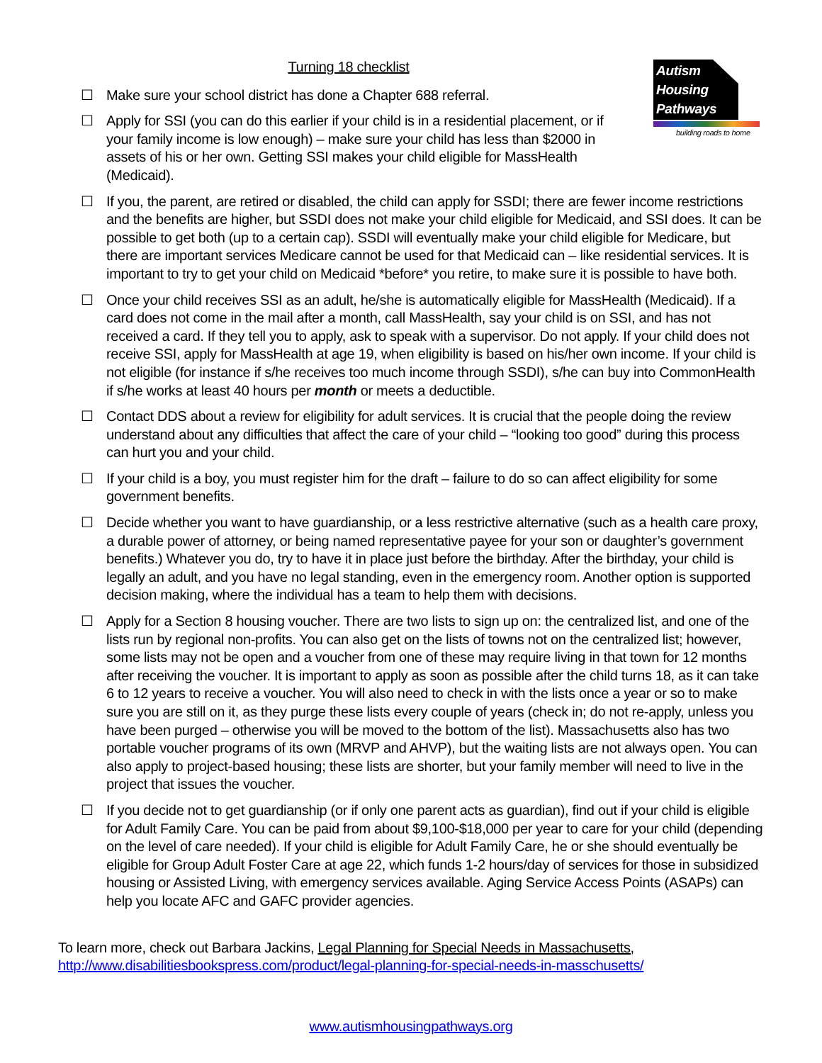Autism
Housing
Pathways
building roads to home
Turning 18 checklist
☐ Make sure your school district has done a Chapter 688 referral.
☐ Apply for SSI (you can do this earlier if your child is in a residential placement, or if your family income is low enough) – make sure your child has less than $2000 in assets of his or her own. Getting SSI makes your child eligible for MassHealth (Medicaid).
☐ If you, the parent, are retired or disabled, the child can apply for SSDI; there are fewer income restrictions and the benefits are higher, but SSDI does not make your child eligible for Medicaid, and SSI does. It can be possible to get both (up to a certain cap). SSDI will eventually make your child eligible for Medicare, but there are important services Medicare cannot be used for that Medicaid can – like residential services. It is important to try to get your child on Medicaid *before* you retire, to make sure it is possible to have both.
☐ Once your child receives SSI as an adult, he/she is automatically eligible for MassHealth (Medicaid). If a card does not come in the mail after a month, call MassHealth, say your child is on SSI, and has not received a card. If they tell you to apply, ask to speak with a supervisor. Do not apply. If your child does not receive SSI, apply for MassHealth at age 19, when eligibility is based on his/her own income. If your child is not eligible (for instance if s/he receives too much income through SSDI), s/he can buy into CommonHealth if s/he works at least 40 hours per month or meets a deductible.
☐ Contact DDS about a review for eligibility for adult services. It is crucial that the people doing the review understand about any difficulties that affect the care of your child – “looking too good” during this process can hurt you and your child.
☐ If your child is a boy, you must register him for the draft – failure to do so can affect eligibility for some government benefits.
☐ Decide whether you want to have guardianship, or a less restrictive alternative (such as a health care proxy, a durable power of attorney, or being named representative payee for your son or daughter’s government benefits.) Whatever you do, try to have it in place just before the birthday. After the birthday, your child is legally an adult, and you have no legal standing, even in the emergency room. Another option is supported decision making, where the individual has a team to help them with decisions.
☐ Apply for a Section 8 housing voucher. There are two lists to sign up on: the centralized list, and one of the lists run by regional non-profits. You can also get on the lists of towns not on the centralized list; however, some lists may not be open and a voucher from one of these may require living in that town for 12 months after receiving the voucher. It is important to apply as soon as possible after the child turns 18, as it can take 6 to 12 years to receive a voucher. You will also need to check in with the lists once a year or so to make sure you are still on it, as they purge these lists every couple of years (check in; do not re-apply, unless you have been purged – otherwise you will be moved to the bottom of the list). Massachusetts also has two portable voucher programs of its own (MRVP and AHVP), but the waiting lists are not always open. You can also apply to project-based housing; these lists are shorter, but your family member will need to live in the project that issues the voucher.
☐ If you decide not to get guardianship (or if only one parent acts as guardian), find out if your child is eligible for Adult Family Care. You can be paid from about $9,100-$18,000 per year to care for your child (depending on the level of care needed). If your child is eligible for Adult Family Care, he or she should eventually be eligible for Group Adult Foster Care at age 22, which funds 1-2 hours/day of services for those in subsidized housing or Assisted Living, with emergency services available. Aging Service Access Points (ASAPs) can help you locate AFC and GAFC provider agencies.
To learn more, check out Barbara Jackins, Legal Planning for Special Needs in Massachusetts,
http://www.disabilitiesbookspress.com/product/legal-planning-for-special-needs-in-masschusetts/
www.autismhousingpathways.org